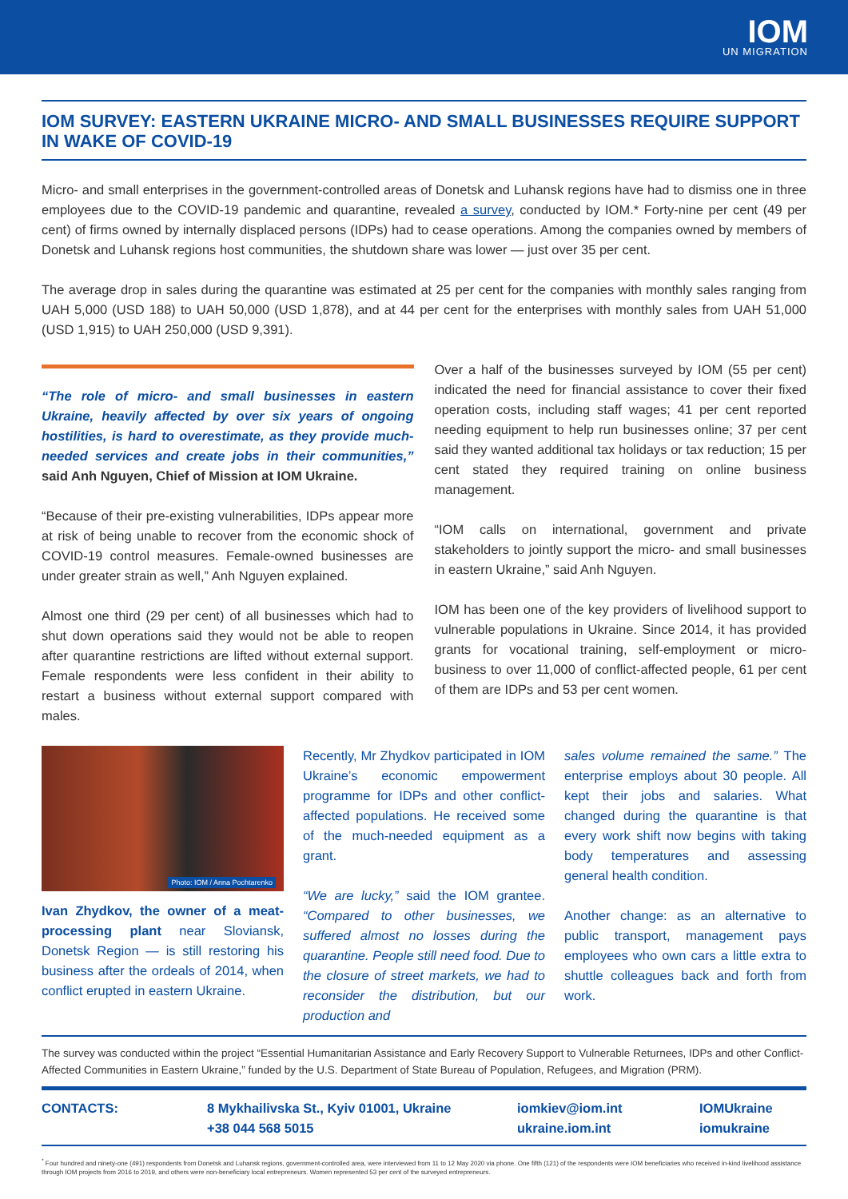IOM
UN MIGRATION
IOM SURVEY: EASTERN UKRAINE MICRO- AND SMALL BUSINESSES REQUIRE SUPPORT IN WAKE OF COVID-19
Micro- and small enterprises in the government-controlled areas of Donetsk and Luhansk regions have had to dismiss one in three employees due to the COVID-19 pandemic and quarantine, revealed a survey, conducted by IOM.* Forty-nine per cent (49 per cent) of firms owned by internally displaced persons (IDPs) had to cease operations. Among the companies owned by members of Donetsk and Luhansk regions host communities, the shutdown share was lower — just over 35 per cent.
The average drop in sales during the quarantine was estimated at 25 per cent for the companies with monthly sales ranging from UAH 5,000 (USD 188) to UAH 50,000 (USD 1,878), and at 44 per cent for the enterprises with monthly sales from UAH 51,000 (USD 1,915) to UAH 250,000 (USD 9,391).
“The role of micro- and small businesses in eastern Ukraine, heavily affected by over six years of ongoing hostilities, is hard to overestimate, as they provide much-needed services and create jobs in their communities,” said Anh Nguyen, Chief of Mission at IOM Ukraine.
“Because of their pre-existing vulnerabilities, IDPs appear more at risk of being unable to recover from the economic shock of COVID-19 control measures. Female-owned businesses are under greater strain as well,” Anh Nguyen explained.
Almost one third (29 per cent) of all businesses which had to shut down operations said they would not be able to reopen after quarantine restrictions are lifted without external support. Female respondents were less confident in their ability to restart a business without external support compared with males.
Over a half of the businesses surveyed by IOM (55 per cent) indicated the need for financial assistance to cover their fixed operation costs, including staff wages; 41 per cent reported needing equipment to help run businesses online; 37 per cent said they wanted additional tax holidays or tax reduction; 15 per cent stated they required training on online business management.
“IOM calls on international, government and private stakeholders to jointly support the micro- and small businesses in eastern Ukraine,” said Anh Nguyen.
IOM has been one of the key providers of livelihood support to vulnerable populations in Ukraine. Since 2014, it has provided grants for vocational training, self-employment or micro-business to over 11,000 of conflict-affected people, 61 per cent of them are IDPs and 53 per cent women.
Photo: IOM / Anna Pochtarenko
Ivan Zhydkov, the owner of a meat-processing plant near Sloviansk, Donetsk Region — is still restoring his business after the ordeals of 2014, when conflict erupted in eastern Ukraine.
Recently, Mr Zhydkov participated in IOM Ukraine’s economic empowerment programme for IDPs and other conflict-affected populations. He received some of the much-needed equipment as a grant.
“We are lucky,” said the IOM grantee. “Compared to other businesses, we suffered almost no losses during the quarantine. People still need food. Due to the closure of street markets, we had to reconsider the distribution, but our production and
sales volume remained the same.” The enterprise employs about 30 people. All kept their jobs and salaries. What changed during the quarantine is that every work shift now begins with taking body temperatures and assessing general health condition.
Another change: as an alternative to public transport, management pays employees who own cars a little extra to shuttle colleagues back and forth from work.
The survey was conducted within the project “Essential Humanitarian Assistance and Early Recovery Support to Vulnerable Returnees, IDPs and other Conflict-Affected Communities in Eastern Ukraine,” funded by the U.S. Department of State Bureau of Population, Refugees, and Migration (PRM).
CONTACTS: 8 Mykhailivska St., Kyiv 01001, Ukraine
+38 044 568 5015
iomkiev@iom.int
ukraine.iom.int
IOMUkraine
iomukraine
<sup>*</sup> Four hundred and ninety-one (491) respondents from Donetsk and Luhansk regions, government-controlled area, were interviewed from 11 to 12 May 2020 via phone. One fifth (121) of the respondents were IOM beneficiaries who received in-kind livelihood assistance through IOM projects from 2016 to 2019, and others were non-beneficiary local entrepreneurs. Women represented 53 per cent of the surveyed entrepreneurs.